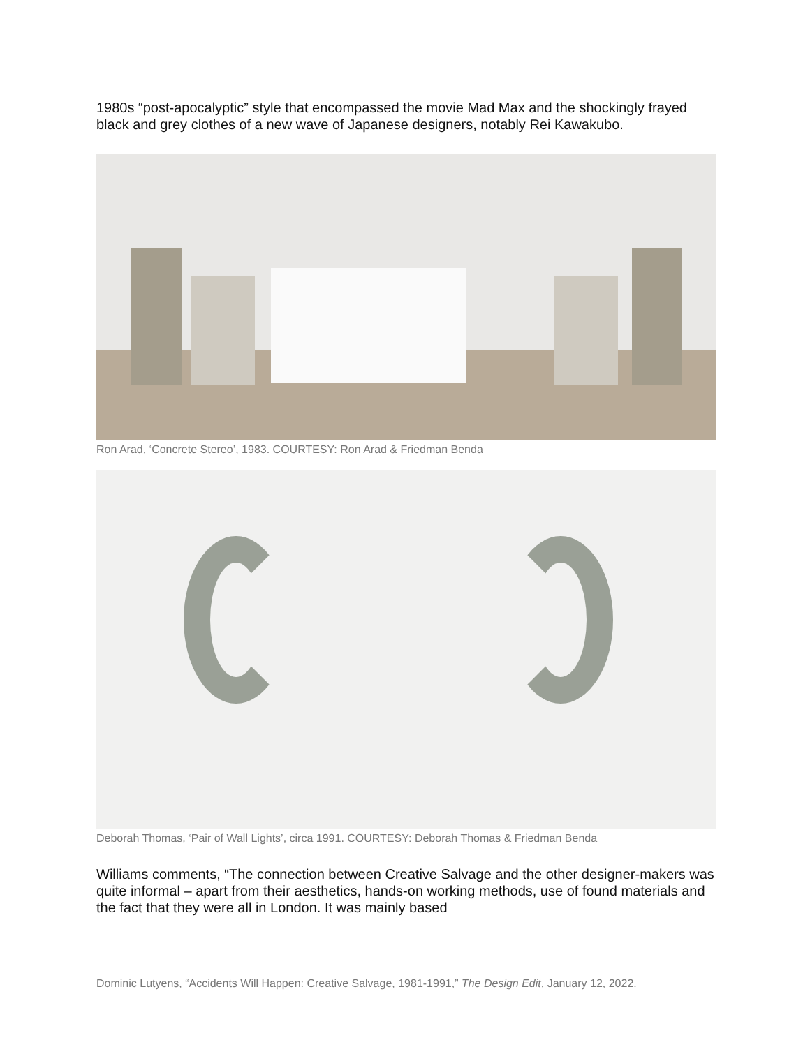1980s “post-apocalyptic” style that encompassed the movie Mad Max and the shockingly frayed black and grey clothes of a new wave of Japanese designers, notably Rei Kawakubo.
Ron Arad, ‘Concrete Stereo’, 1983. COURTESY: Ron Arad & Friedman Benda
Deborah Thomas, ‘Pair of Wall Lights’, circa 1991. COURTESY: Deborah Thomas & Friedman Benda
Williams comments, “The connection between Creative Salvage and the other designer-makers was quite informal – apart from their aesthetics, hands-on working methods, use of found materials and the fact that they were all in London. It was mainly based
Dominic Lutyens, “Accidents Will Happen: Creative Salvage, 1981-1991,” The Design Edit, January 12, 2022.